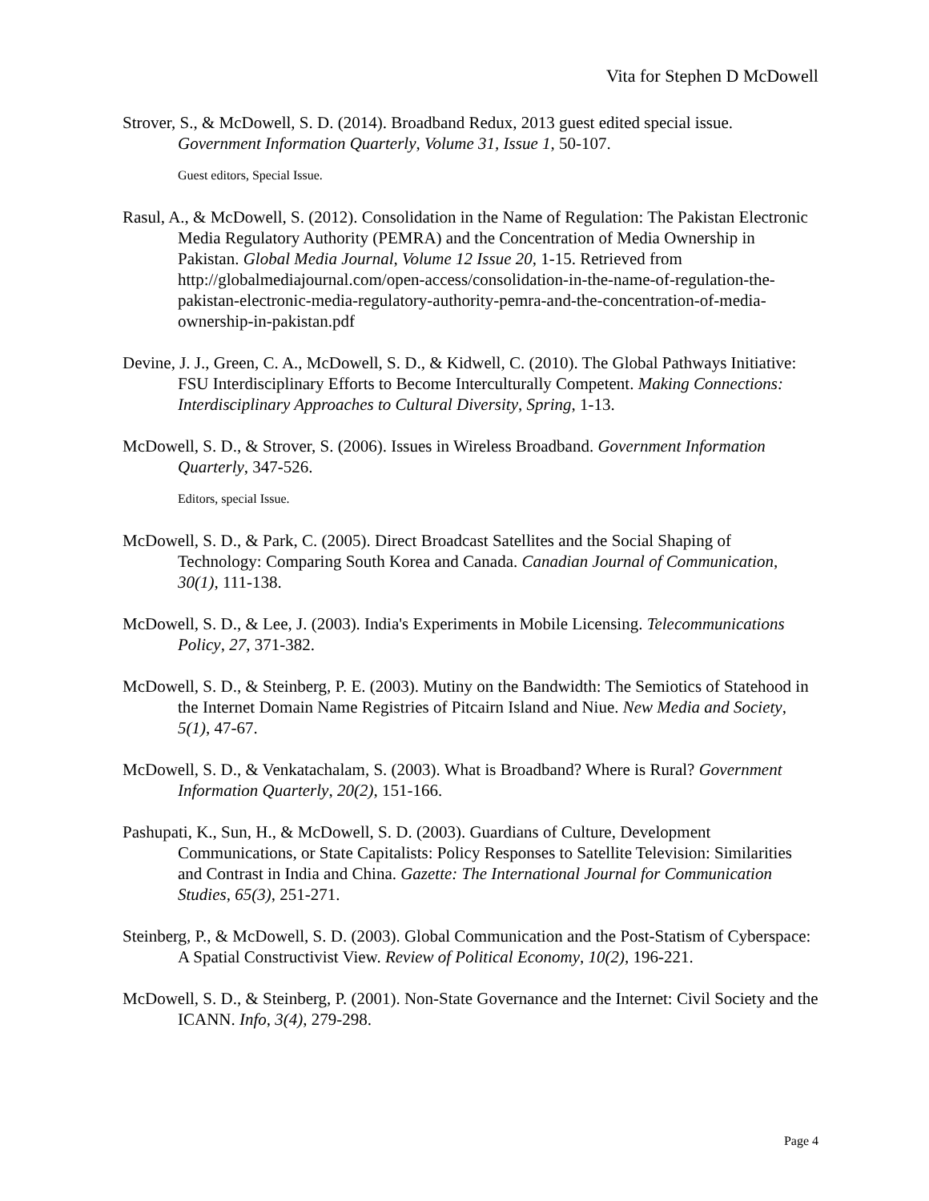Vita for Stephen D McDowell
Strover, S., & McDowell, S. D. (2014). Broadband Redux, 2013 guest edited special issue. Government Information Quarterly, Volume 31, Issue 1, 50-107.
Guest editors, Special Issue.
Rasul, A., & McDowell, S. (2012). Consolidation in the Name of Regulation: The Pakistan Electronic Media Regulatory Authority (PEMRA) and the Concentration of Media Ownership in Pakistan. Global Media Journal, Volume 12 Issue 20, 1-15. Retrieved from http://globalmediajournal.com/open-access/consolidation-in-the-name-of-regulation-the-pakistan-electronic-media-regulatory-authority-pemra-and-the-concentration-of-media-ownership-in-pakistan.pdf
Devine, J. J., Green, C. A., McDowell, S. D., & Kidwell, C. (2010). The Global Pathways Initiative: FSU Interdisciplinary Efforts to Become Interculturally Competent. Making Connections: Interdisciplinary Approaches to Cultural Diversity, Spring, 1-13.
McDowell, S. D., & Strover, S. (2006). Issues in Wireless Broadband. Government Information Quarterly, 347-526.
Editors, special Issue.
McDowell, S. D., & Park, C. (2005). Direct Broadcast Satellites and the Social Shaping of Technology: Comparing South Korea and Canada. Canadian Journal of Communication, 30(1), 111-138.
McDowell, S. D., & Lee, J. (2003). India's Experiments in Mobile Licensing. Telecommunications Policy, 27, 371-382.
McDowell, S. D., & Steinberg, P. E. (2003). Mutiny on the Bandwidth: The Semiotics of Statehood in the Internet Domain Name Registries of Pitcairn Island and Niue. New Media and Society, 5(1), 47-67.
McDowell, S. D., & Venkatachalam, S. (2003). What is Broadband? Where is Rural? Government Information Quarterly, 20(2), 151-166.
Pashupati, K., Sun, H., & McDowell, S. D. (2003). Guardians of Culture, Development Communications, or State Capitalists: Policy Responses to Satellite Television: Similarities and Contrast in India and China. Gazette: The International Journal for Communication Studies, 65(3), 251-271.
Steinberg, P., & McDowell, S. D. (2003). Global Communication and the Post-Statism of Cyberspace: A Spatial Constructivist View. Review of Political Economy, 10(2), 196-221.
McDowell, S. D., & Steinberg, P. (2001). Non-State Governance and the Internet: Civil Society and the ICANN. Info, 3(4), 279-298.
Page 4